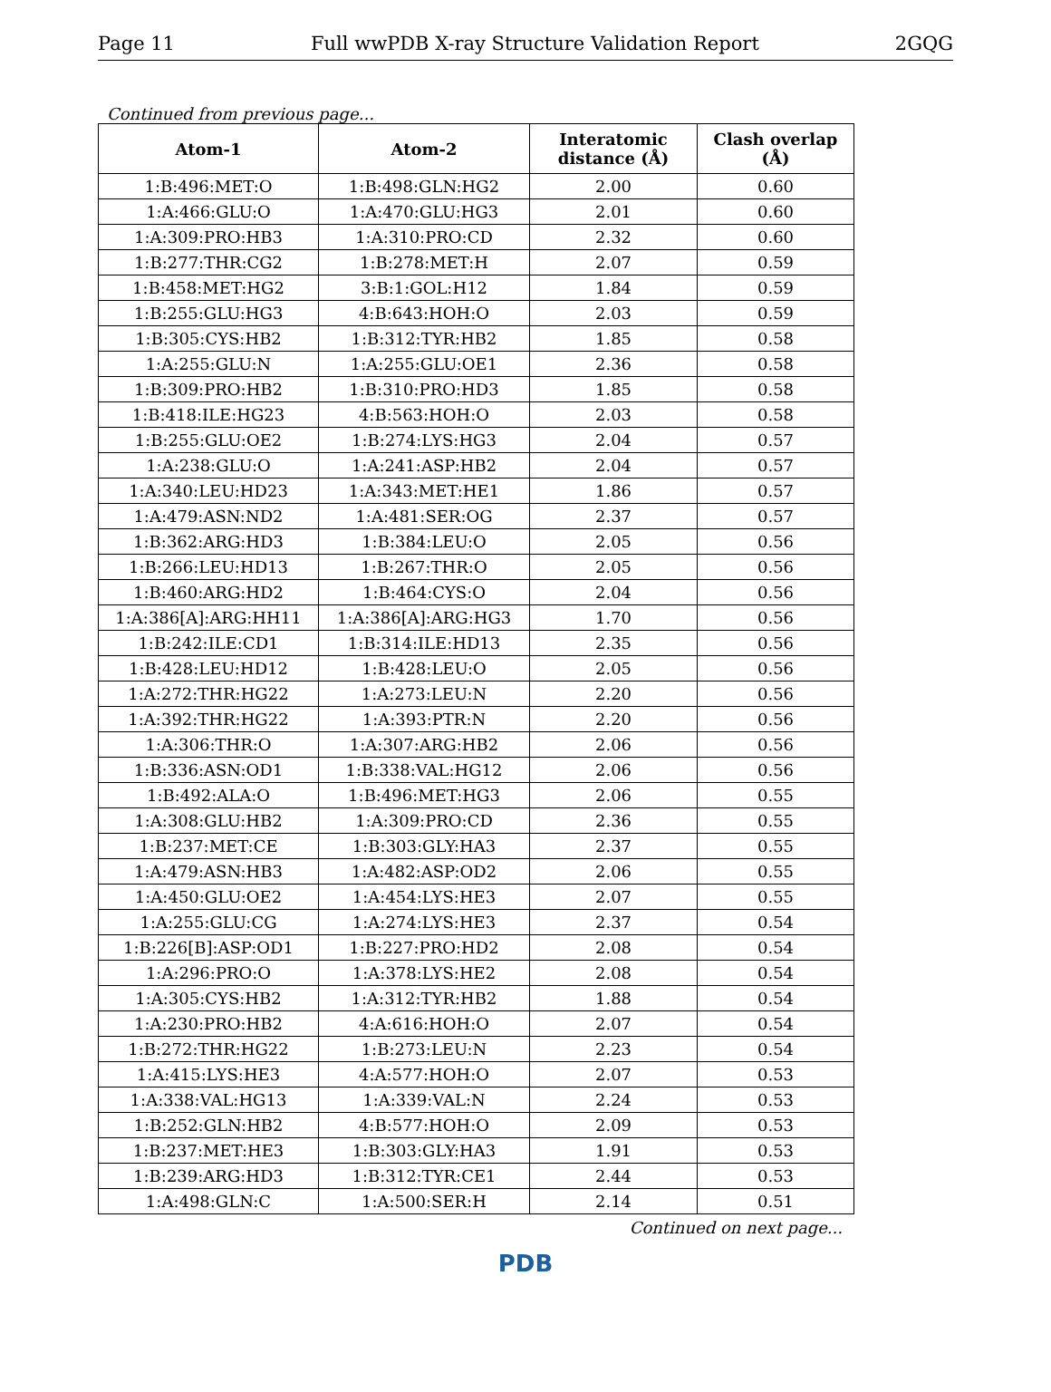Page 11 Full wwPDB X-ray Structure Validation Report 2GQG
Continued from previous page...
| Atom-1 | Atom-2 | Interatomic distance (Å) | Clash overlap (Å) |
| --- | --- | --- | --- |
| 1:B:496:MET:O | 1:B:498:GLN:HG2 | 2.00 | 0.60 |
| 1:A:466:GLU:O | 1:A:470:GLU:HG3 | 2.01 | 0.60 |
| 1:A:309:PRO:HB3 | 1:A:310:PRO:CD | 2.32 | 0.60 |
| 1:B:277:THR:CG2 | 1:B:278:MET:H | 2.07 | 0.59 |
| 1:B:458:MET:HG2 | 3:B:1:GOL:H12 | 1.84 | 0.59 |
| 1:B:255:GLU:HG3 | 4:B:643:HOH:O | 2.03 | 0.59 |
| 1:B:305:CYS:HB2 | 1:B:312:TYR:HB2 | 1.85 | 0.58 |
| 1:A:255:GLU:N | 1:A:255:GLU:OE1 | 2.36 | 0.58 |
| 1:B:309:PRO:HB2 | 1:B:310:PRO:HD3 | 1.85 | 0.58 |
| 1:B:418:ILE:HG23 | 4:B:563:HOH:O | 2.03 | 0.58 |
| 1:B:255:GLU:OE2 | 1:B:274:LYS:HG3 | 2.04 | 0.57 |
| 1:A:238:GLU:O | 1:A:241:ASP:HB2 | 2.04 | 0.57 |
| 1:A:340:LEU:HD23 | 1:A:343:MET:HE1 | 1.86 | 0.57 |
| 1:A:479:ASN:ND2 | 1:A:481:SER:OG | 2.37 | 0.57 |
| 1:B:362:ARG:HD3 | 1:B:384:LEU:O | 2.05 | 0.56 |
| 1:B:266:LEU:HD13 | 1:B:267:THR:O | 2.05 | 0.56 |
| 1:B:460:ARG:HD2 | 1:B:464:CYS:O | 2.04 | 0.56 |
| 1:A:386[A]:ARG:HH11 | 1:A:386[A]:ARG:HG3 | 1.70 | 0.56 |
| 1:B:242:ILE:CD1 | 1:B:314:ILE:HD13 | 2.35 | 0.56 |
| 1:B:428:LEU:HD12 | 1:B:428:LEU:O | 2.05 | 0.56 |
| 1:A:272:THR:HG22 | 1:A:273:LEU:N | 2.20 | 0.56 |
| 1:A:392:THR:HG22 | 1:A:393:PTR:N | 2.20 | 0.56 |
| 1:A:306:THR:O | 1:A:307:ARG:HB2 | 2.06 | 0.56 |
| 1:B:336:ASN:OD1 | 1:B:338:VAL:HG12 | 2.06 | 0.56 |
| 1:B:492:ALA:O | 1:B:496:MET:HG3 | 2.06 | 0.55 |
| 1:A:308:GLU:HB2 | 1:A:309:PRO:CD | 2.36 | 0.55 |
| 1:B:237:MET:CE | 1:B:303:GLY:HA3 | 2.37 | 0.55 |
| 1:A:479:ASN:HB3 | 1:A:482:ASP:OD2 | 2.06 | 0.55 |
| 1:A:450:GLU:OE2 | 1:A:454:LYS:HE3 | 2.07 | 0.55 |
| 1:A:255:GLU:CG | 1:A:274:LYS:HE3 | 2.37 | 0.54 |
| 1:B:226[B]:ASP:OD1 | 1:B:227:PRO:HD2 | 2.08 | 0.54 |
| 1:A:296:PRO:O | 1:A:378:LYS:HE2 | 2.08 | 0.54 |
| 1:A:305:CYS:HB2 | 1:A:312:TYR:HB2 | 1.88 | 0.54 |
| 1:A:230:PRO:HB2 | 4:A:616:HOH:O | 2.07 | 0.54 |
| 1:B:272:THR:HG22 | 1:B:273:LEU:N | 2.23 | 0.54 |
| 1:A:415:LYS:HE3 | 4:A:577:HOH:O | 2.07 | 0.53 |
| 1:A:338:VAL:HG13 | 1:A:339:VAL:N | 2.24 | 0.53 |
| 1:B:252:GLN:HB2 | 4:B:577:HOH:O | 2.09 | 0.53 |
| 1:B:237:MET:HE3 | 1:B:303:GLY:HA3 | 1.91 | 0.53 |
| 1:B:239:ARG:HD3 | 1:B:312:TYR:CE1 | 2.44 | 0.53 |
| 1:A:498:GLN:C | 1:A:500:SER:H | 2.14 | 0.51 |
Continued on next page...
PDB